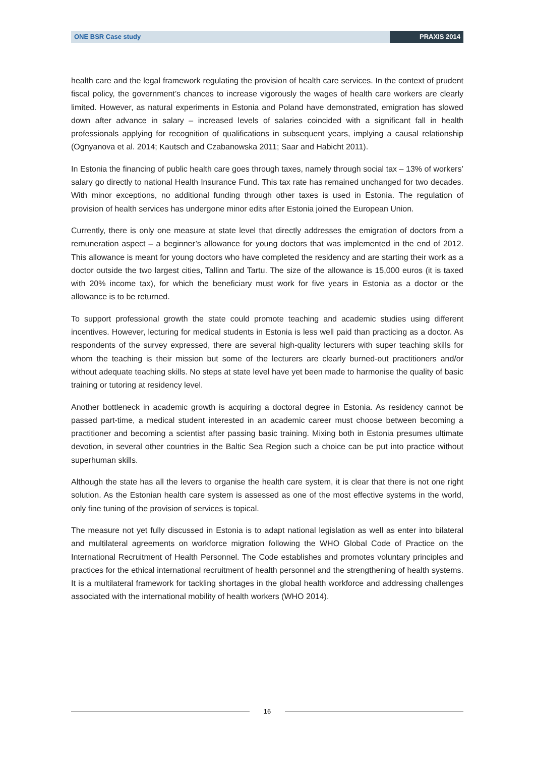ONE BSR Case study PRAXIS 2014
health care and the legal framework regulating the provision of health care services. In the context of prudent fiscal policy, the government’s chances to increase vigorously the wages of health care work­ers are clearly limited. However, as natural experiments in Estonia and Poland have demonstrated, emigration has slowed down after advance in salary – increased levels of salaries coincided with a significant fall in health professionals applying for recognition of qualifications in subsequent years, implying a causal relationship (Ognyanova et al. 2014; Kautsch and Czabanowska 2011; Saar and Habicht 2011).
In Estonia the financing of public health care goes through taxes, namely through social tax – 13% of workers’ salary go directly to national Health Insurance Fund. This tax rate has remained unchanged for two decades. With minor exceptions, no additional funding through other taxes is used in Estonia. The regulation of provision of health services has undergone minor edits after Estonia joined the Eu­ropean Union.
Currently, there is only one measure at state level that directly addresses the emigration of doctors from a remuneration aspect – a beginner’s allowance for young doctors that was implemented in the end of 2012. This allowance is meant for young doctors who have completed the residency and are starting their work as a doctor outside the two largest cities, Tallinn and Tartu. The size of the allow­ance is 15,000 euros (it is taxed with 20% income tax), for which the beneficiary must work for five years in Estonia as a doctor or the allowance is to be returned.
To support professional growth the state could promote teaching and academic studies using differ­ent incentives. However, lecturing for medical students in Estonia is less well paid than practicing as a doctor. As respondents of the survey expressed, there are several high-quality lecturers with super teaching skills for whom the teaching is their mission but some of the lecturers are clearly burned-out practitioners and/or without adequate teaching skills. No steps at state level have yet been made to harmonise the quality of basic training or tutoring at residency level.
Another bottleneck in academic growth is acquiring a doctoral degree in Estonia. As residency cannot be passed part-time, a medical student interested in an academic career must choose between be­coming a practitioner and becoming a scientist after passing basic training. Mixing both in Estonia presumes ultimate devotion, in several other countries in the Baltic Sea Region such a choice can be put into practice without superhuman skills.
Although the state has all the levers to organise the health care system, it is clear that there is not one right solution. As the Estonian health care system is assessed as one of the most effective systems in the world, only fine tuning of the provision of services is topical.
The measure not yet fully discussed in Estonia is to adapt national legislation as well as enter into bilateral and multilateral agreements on workforce migration following the WHO Global Code of Prac­tice on the International Recruitment of Health Personnel. The Code establishes and promotes volun­tary principles and practices for the ethical international recruitment of health personnel and the strengthening of health systems. It is a multilateral framework for tackling shortages in the global health workforce and addressing challenges associated with the international mobility of health workers (WHO 2014).
16